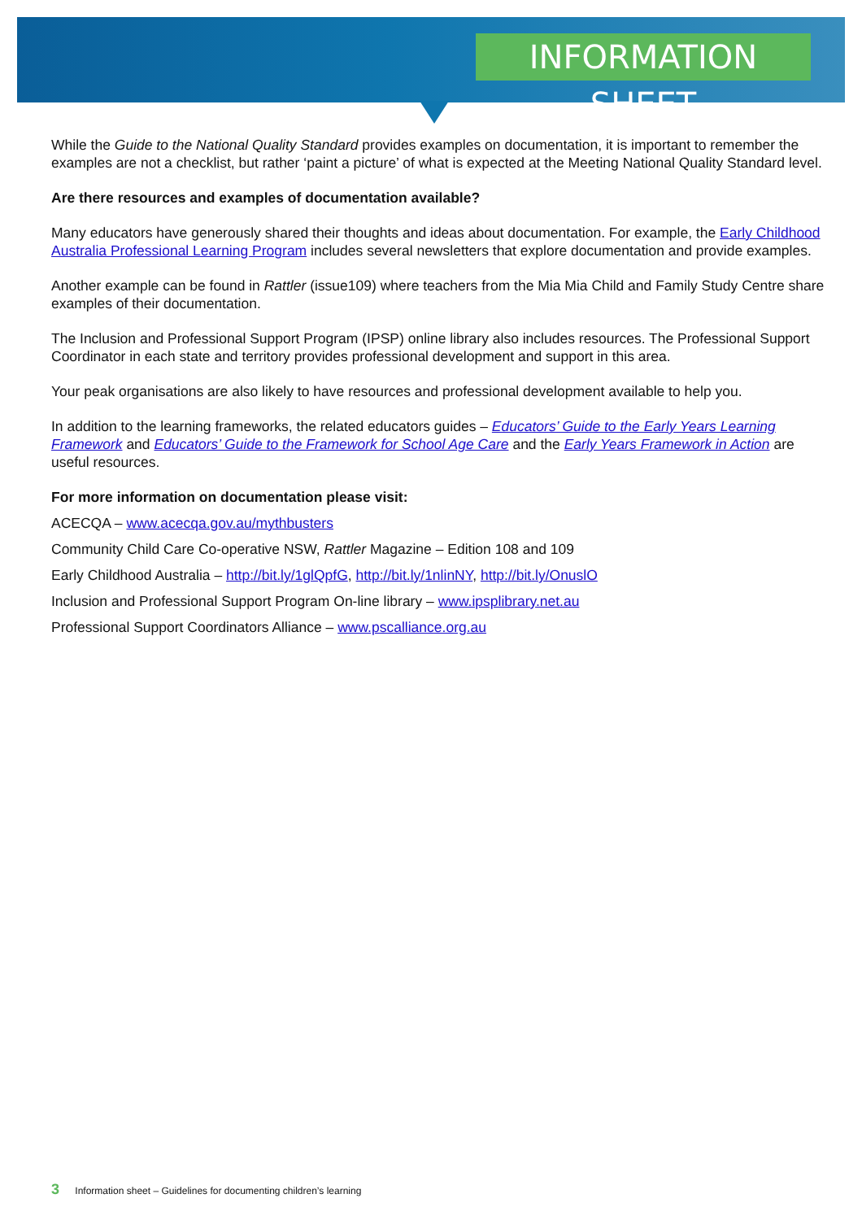INFORMATION SHEET
While the Guide to the National Quality Standard provides examples on documentation, it is important to remember the examples are not a checklist, but rather ‘paint a picture’ of what is expected at the Meeting National Quality Standard level.
Are there resources and examples of documentation available?
Many educators have generously shared their thoughts and ideas about documentation. For example, the Early Childhood Australia Professional Learning Program includes several newsletters that explore documentation and provide examples.
Another example can be found in Rattler (issue109) where teachers from the Mia Mia Child and Family Study Centre share examples of their documentation.
The Inclusion and Professional Support Program (IPSP) online library also includes resources. The Professional Support Coordinator in each state and territory provides professional development and support in this area.
Your peak organisations are also likely to have resources and professional development available to help you.
In addition to the learning frameworks, the related educators guides – Educators’ Guide to the Early Years Learning Framework and Educators’ Guide to the Framework for School Age Care and the Early Years Framework in Action are useful resources.
For more information on documentation please visit:
ACECQA – www.acecqa.gov.au/mythbusters
Community Child Care Co-operative NSW, Rattler Magazine – Edition 108 and 109
Early Childhood Australia – http://bit.ly/1glQpfG, http://bit.ly/1nlinNY, http://bit.ly/OnuslO
Inclusion and Professional Support Program On-line library – www.ipsplibrary.net.au
Professional Support Coordinators Alliance – www.pscalliance.org.au
3 Information sheet – Guidelines for documenting children’s learning